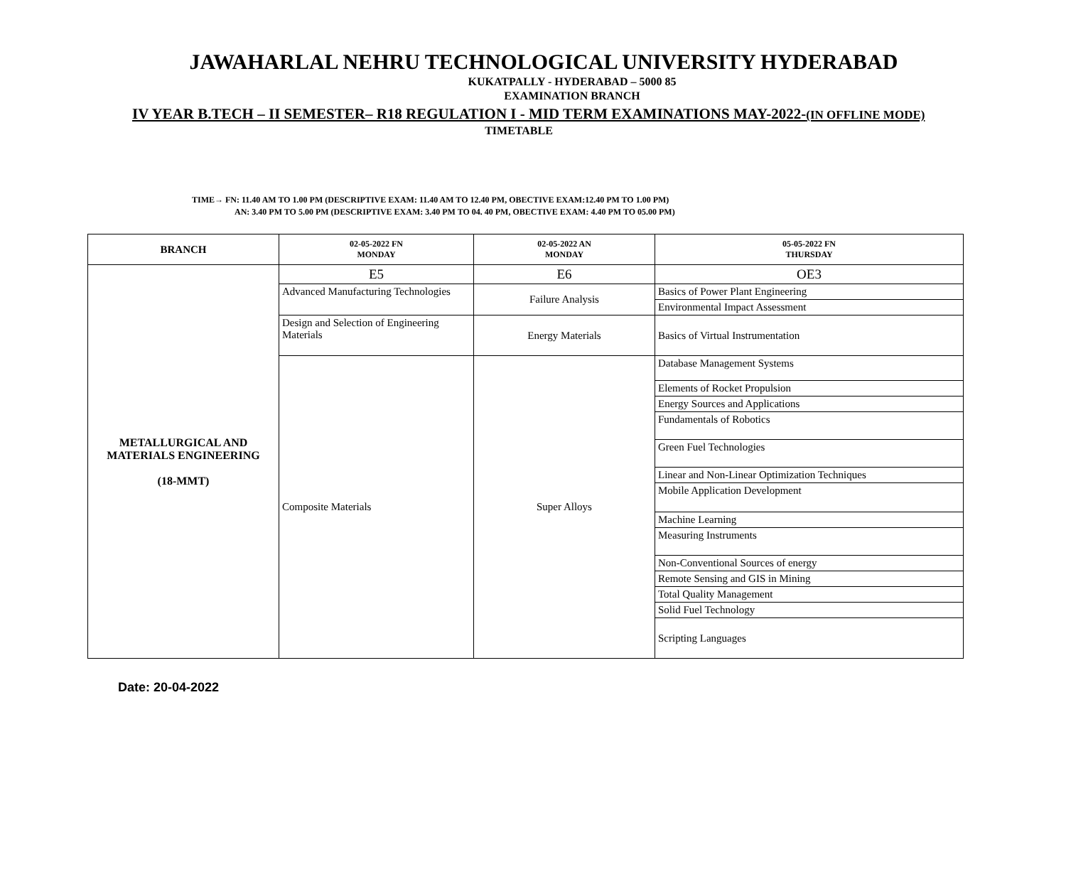JAWAHARLAL NEHRU TECHNOLOGICAL UNIVERSITY HYDERABAD
KUKATPALLY - HYDERABAD – 5000 85
EXAMINATION BRANCH
IV YEAR B.TECH – II SEMESTER– R18 REGULATION I - MID TERM EXAMINATIONS MAY-2022-(IN OFFLINE MODE)
TIMETABLE
TIME→ FN: 11.40 AM TO 1.00 PM (DESCRIPTIVE EXAM: 11.40 AM TO 12.40 PM, OBECTIVE EXAM:12.40 PM TO 1.00 PM)
AN: 3.40 PM TO 5.00 PM (DESCRIPTIVE EXAM: 3.40 PM TO 04. 40 PM, OBECTIVE EXAM: 4.40 PM TO 05.00 PM)
| BRANCH | 02-05-2022 FN MONDAY | 02-05-2022 AN MONDAY | 05-05-2022 FN THURSDAY |
| --- | --- | --- | --- |
| METALLURGICAL AND MATERIALS ENGINEERING (18-MMT) | E5 | E6 | OE3 |
| | Advanced Manufacturing Technologies | Failure Analysis | Basics of Power Plant Engineering |
| | | | Environmental Impact Assessment |
| | Design and Selection of Engineering Materials | Energy Materials | Basics of Virtual Instrumentation |
| | Composite Materials | Super Alloys | Database Management Systems |
| | | | Elements of Rocket Propulsion |
| | | | Energy Sources and Applications |
| | | | Fundamentals of Robotics |
| | | | Green Fuel Technologies |
| | | | Linear and Non-Linear Optimization Techniques |
| | | | Mobile Application Development |
| | | | Machine Learning |
| | | | Measuring Instruments |
| | | | Non-Conventional Sources of energy |
| | | | Remote Sensing and GIS in Mining |
| | | | Total Quality Management |
| | | | Solid Fuel Technology |
| | | | Scripting Languages |
Date: 20-04-2022